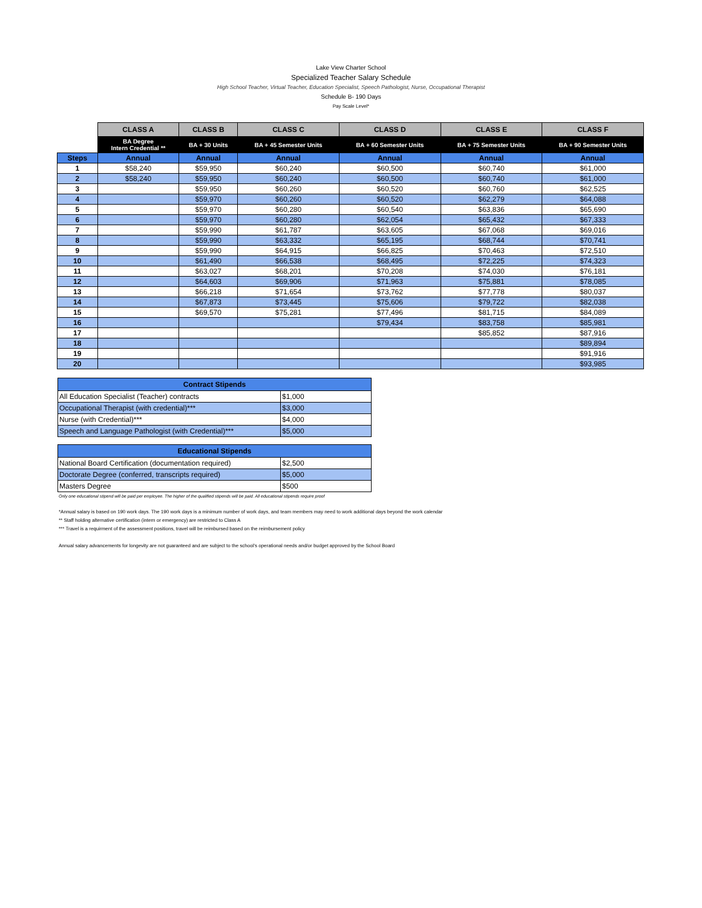Lake View Charter School
Specialized Teacher Salary Schedule
High School Teacher, Virtual Teacher, Education Specialist, Speech Pathologist, Nurse, Occupational Therapist
Schedule B- 190 Days
Pay Scale Level*
| | CLASS A | CLASS B | CLASS C | CLASS D | CLASS E | CLASS F |
| --- | --- | --- | --- | --- | --- | --- |
| | BA Degree Intern Credential ** | BA + 30 Units | BA + 45 Semester Units | BA + 60 Semester Units | BA + 75 Semester Units | BA + 90 Semester Units |
| Steps | Annual | Annual | Annual | Annual | Annual | Annual |
| 1 | $58,240 | $59,950 | $60,240 | $60,500 | $60,740 | $61,000 |
| 2 | $58,240 | $59,950 | $60,240 | $60,500 | $60,740 | $61,000 |
| 3 | | $59,950 | $60,260 | $60,520 | $60,760 | $62,525 |
| 4 | | $59,970 | $60,260 | $60,520 | $62,279 | $64,088 |
| 5 | | $59,970 | $60,280 | $60,540 | $63,836 | $65,690 |
| 6 | | $59,970 | $60,280 | $62,054 | $65,432 | $67,333 |
| 7 | | $59,990 | $61,787 | $63,605 | $67,068 | $69,016 |
| 8 | | $59,990 | $63,332 | $65,195 | $68,744 | $70,741 |
| 9 | | $59,990 | $64,915 | $66,825 | $70,463 | $72,510 |
| 10 | | $61,490 | $66,538 | $68,495 | $72,225 | $74,323 |
| 11 | | $63,027 | $68,201 | $70,208 | $74,030 | $76,181 |
| 12 | | $64,603 | $69,906 | $71,963 | $75,881 | $78,085 |
| 13 | | $66,218 | $71,654 | $73,762 | $77,778 | $80,037 |
| 14 | | $67,873 | $73,445 | $75,606 | $79,722 | $82,038 |
| 15 | | $69,570 | $75,281 | $77,496 | $81,715 | $84,089 |
| 16 | | | | $79,434 | $83,758 | $85,981 |
| 17 | | | | | $85,852 | $87,916 |
| 18 | | | | | | $89,894 |
| 19 | | | | | | $91,916 |
| 20 | | | | | | $93,985 |
| Contract Stipends | |
| --- | --- |
| All Education Specialist (Teacher) contracts | $1,000 |
| Occupational Therapist (with credential)*** | $3,000 |
| Nurse (with Credential)*** | $4,000 |
| Speech and Language Pathologist (with Credential)*** | $5,000 |
| Educational Stipends | |
| --- | --- |
| National Board Certification (documentation required) | $2,500 |
| Doctorate Degree (conferred, transcripts required) | $5,000 |
| Masters Degree | $500 |
Only one educational stipend will be paid per employee. The higher of the qualified stipends will be paid. All educational stipends require proof
*Annual salary is based on 190 work days. The 190 work days is a minimum number of work days, and team members may need to work additional days beyond the work calendar
** Staff holding alternative certification (intern or emergency) are restricted to Class A
*** Travel is a requirment of the assessment positions, travel will be reimbursed based on the reimbursement policy
Annual salary advancements for longevity are not guaranteed and are subject to the school's operational needs and/or budget approved by the School Board